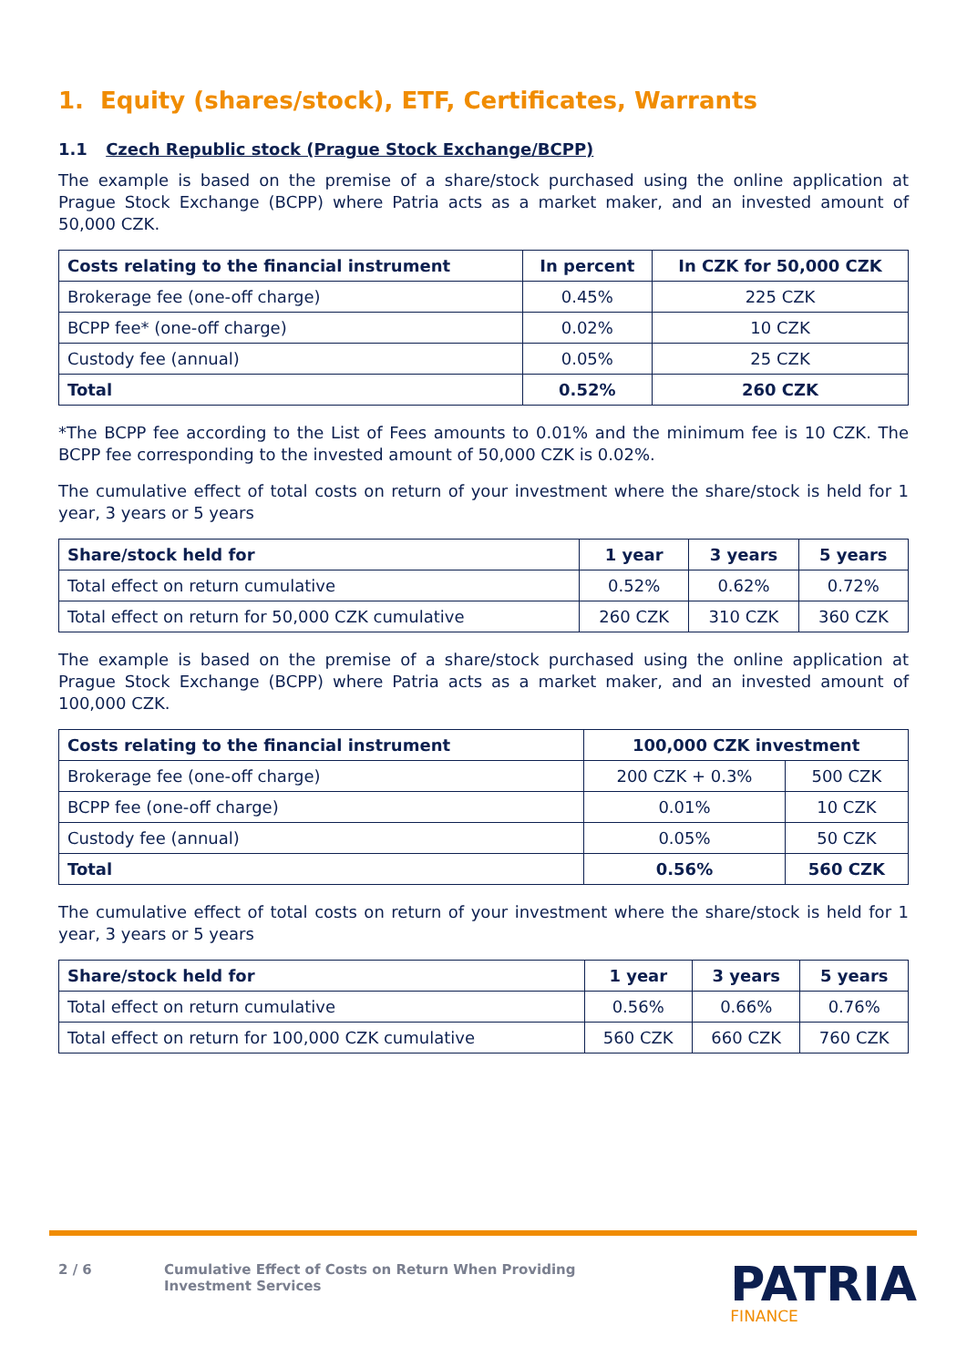1. Equity (shares/stock), ETF, Certificates, Warrants
1.1 Czech Republic stock (Prague Stock Exchange/BCPP)
The example is based on the premise of a share/stock purchased using the online application at Prague Stock Exchange (BCPP) where Patria acts as a market maker, and an invested amount of 50,000 CZK.
| Costs relating to the financial instrument | In percent | In CZK for 50,000 CZK |
| --- | --- | --- |
| Brokerage fee (one-off charge) | 0.45% | 225 CZK |
| BCPP fee* (one-off charge) | 0.02% | 10 CZK |
| Custody fee (annual) | 0.05% | 25 CZK |
| Total | 0.52% | 260 CZK |
*The BCPP fee according to the List of Fees amounts to 0.01% and the minimum fee is 10 CZK. The BCPP fee corresponding to the invested amount of 50,000 CZK is 0.02%.
The cumulative effect of total costs on return of your investment where the share/stock is held for 1 year, 3 years or 5 years
| Share/stock held for | 1 year | 3 years | 5 years |
| --- | --- | --- | --- |
| Total effect on return cumulative | 0.52% | 0.62% | 0.72% |
| Total effect on return for 50,000 CZK cumulative | 260 CZK | 310 CZK | 360 CZK |
The example is based on the premise of a share/stock purchased using the online application at Prague Stock Exchange (BCPP) where Patria acts as a market maker, and an invested amount of 100,000 CZK.
| Costs relating to the financial instrument | 100,000 CZK investment | |
| --- | --- | --- |
| Brokerage fee (one-off charge) | 200 CZK + 0.3% | 500 CZK |
| BCPP fee (one-off charge) | 0.01% | 10 CZK |
| Custody fee (annual) | 0.05% | 50 CZK |
| Total | 0.56% | 560 CZK |
The cumulative effect of total costs on return of your investment where the share/stock is held for 1 year, 3 years or 5 years
| Share/stock held for | 1 year | 3 years | 5 years |
| --- | --- | --- | --- |
| Total effect on return cumulative | 0.56% | 0.66% | 0.76% |
| Total effect on return for 100,000 CZK cumulative | 560 CZK | 660 CZK | 760 CZK |
2 / 6 Cumulative Effect of Costs on Return When Providing
Investment Services
PATRIA
FINANCE